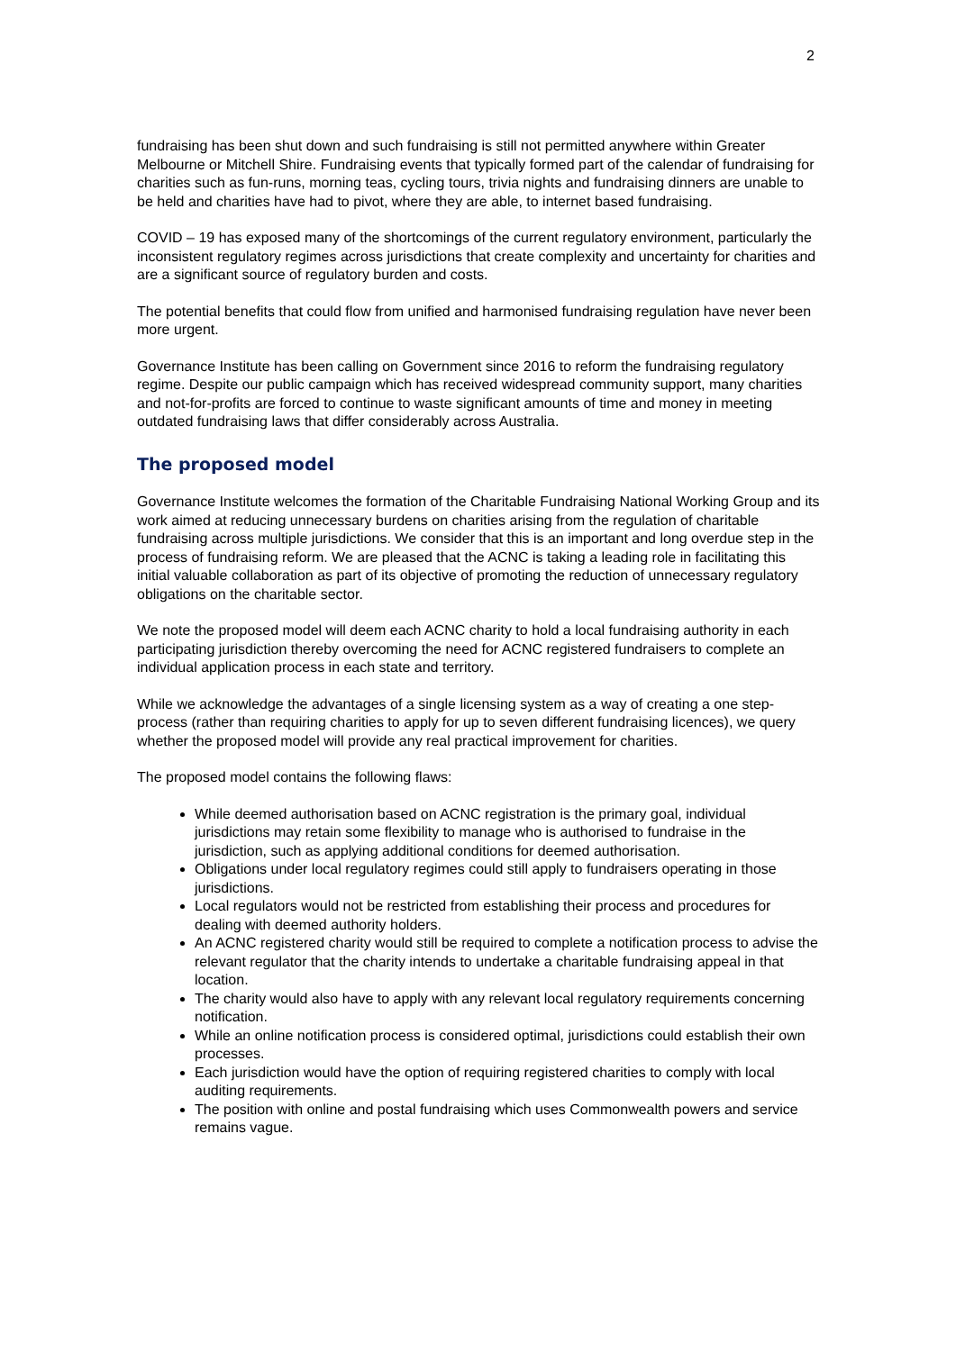2
fundraising has been shut down and such fundraising is still not permitted anywhere within Greater Melbourne or Mitchell Shire. Fundraising events that typically formed part of the calendar of fundraising for charities such as fun-runs, morning teas, cycling tours, trivia nights and fundraising dinners are unable to be held and charities have had to pivot, where they are able, to internet based fundraising.
COVID – 19 has exposed many of the shortcomings of the current regulatory environment, particularly the inconsistent regulatory regimes across jurisdictions that create complexity and uncertainty for charities and are a significant source of regulatory burden and costs.
The potential benefits that could flow from unified and harmonised fundraising regulation have never been more urgent.
Governance Institute has been calling on Government since 2016 to reform the fundraising regulatory regime. Despite our public campaign which has received widespread community support, many charities and not-for-profits are forced to continue to waste significant amounts of time and money in meeting outdated fundraising laws that differ considerably across Australia.
The proposed model
Governance Institute welcomes the formation of the Charitable Fundraising National Working Group and its work aimed at reducing unnecessary burdens on charities arising from the regulation of charitable fundraising across multiple jurisdictions. We consider that this is an important and long overdue step in the process of fundraising reform. We are pleased that the ACNC is taking a leading role in facilitating this initial valuable collaboration as part of its objective of promoting the reduction of unnecessary regulatory obligations on the charitable sector.
We note the proposed model will deem each ACNC charity to hold a local fundraising authority in each participating jurisdiction thereby overcoming the need for ACNC registered fundraisers to complete an individual application process in each state and territory.
While we acknowledge the advantages of a single licensing system as a way of creating a one step-process (rather than requiring charities to apply for up to seven different fundraising licences), we query whether the proposed model will provide any real practical improvement for charities.
The proposed model contains the following flaws:
While deemed authorisation based on ACNC registration is the primary goal, individual jurisdictions may retain some flexibility to manage who is authorised to fundraise in the jurisdiction, such as applying additional conditions for deemed authorisation.
Obligations under local regulatory regimes could still apply to fundraisers operating in those jurisdictions.
Local regulators would not be restricted from establishing their process and procedures for dealing with deemed authority holders.
An ACNC registered charity would still be required to complete a notification process to advise the relevant regulator that the charity intends to undertake a charitable fundraising appeal in that location.
The charity would also have to apply with any relevant local regulatory requirements concerning notification.
While an online notification process is considered optimal, jurisdictions could establish their own processes.
Each jurisdiction would have the option of requiring registered charities to comply with local auditing requirements.
The position with online and postal fundraising which uses Commonwealth powers and service remains vague.